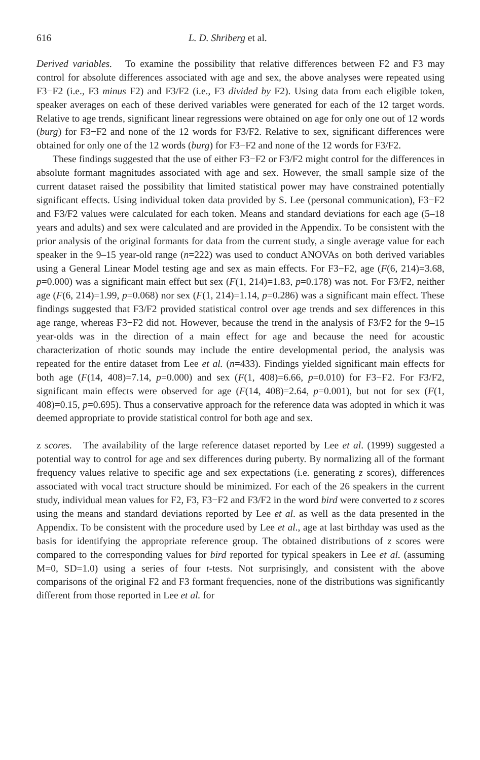616 L. D. Shriberg et al.
Derived variables. To examine the possibility that relative differences between F2 and F3 may control for absolute differences associated with age and sex, the above analyses were repeated using F3−F2 (i.e., F3 minus F2) and F3/F2 (i.e., F3 divided by F2). Using data from each eligible token, speaker averages on each of these derived variables were generated for each of the 12 target words. Relative to age trends, significant linear regressions were obtained on age for only one out of 12 words (burg) for F3−F2 and none of the 12 words for F3/F2. Relative to sex, significant differences were obtained for only one of the 12 words (burg) for F3−F2 and none of the 12 words for F3/F2.
These findings suggested that the use of either F3−F2 or F3/F2 might control for the differences in absolute formant magnitudes associated with age and sex. However, the small sample size of the current dataset raised the possibility that limited statistical power may have constrained potentially significant effects. Using individual token data provided by S. Lee (personal communication), F3−F2 and F3/F2 values were calculated for each token. Means and standard deviations for each age (5–18 years and adults) and sex were calculated and are provided in the Appendix. To be consistent with the prior analysis of the original formants for data from the current study, a single average value for each speaker in the 9–15 year-old range (n=222) was used to conduct ANOVAs on both derived variables using a General Linear Model testing age and sex as main effects. For F3−F2, age (F(6, 214)=3.68, p=0.000) was a significant main effect but sex (F(1, 214)=1.83, p=0.178) was not. For F3/F2, neither age (F(6, 214)=1.99, p=0.068) nor sex (F(1, 214)=1.14, p=0.286) was a significant main effect. These findings suggested that F3/F2 provided statistical control over age trends and sex differences in this age range, whereas F3−F2 did not. However, because the trend in the analysis of F3/F2 for the 9–15 year-olds was in the direction of a main effect for age and because the need for acoustic characterization of rhotic sounds may include the entire developmental period, the analysis was repeated for the entire dataset from Lee et al. (n=433). Findings yielded significant main effects for both age (F(14, 408)=7.14, p=0.000) and sex (F(1, 408)=6.66, p=0.010) for F3−F2. For F3/F2, significant main effects were observed for age (F(14, 408)=2.64, p=0.001), but not for sex (F(1, 408)=0.15, p=0.695). Thus a conservative approach for the reference data was adopted in which it was deemed appropriate to provide statistical control for both age and sex.
z scores. The availability of the large reference dataset reported by Lee et al. (1999) suggested a potential way to control for age and sex differences during puberty. By normalizing all of the formant frequency values relative to specific age and sex expectations (i.e. generating z scores), differences associated with vocal tract structure should be minimized. For each of the 26 speakers in the current study, individual mean values for F2, F3, F3−F2 and F3/F2 in the word bird were converted to z scores using the means and standard deviations reported by Lee et al. as well as the data presented in the Appendix. To be consistent with the procedure used by Lee et al., age at last birthday was used as the basis for identifying the appropriate reference group. The obtained distributions of z scores were compared to the corresponding values for bird reported for typical speakers in Lee et al. (assuming M=0, SD=1.0) using a series of four t-tests. Not surprisingly, and consistent with the above comparisons of the original F2 and F3 formant frequencies, none of the distributions was significantly different from those reported in Lee et al. for